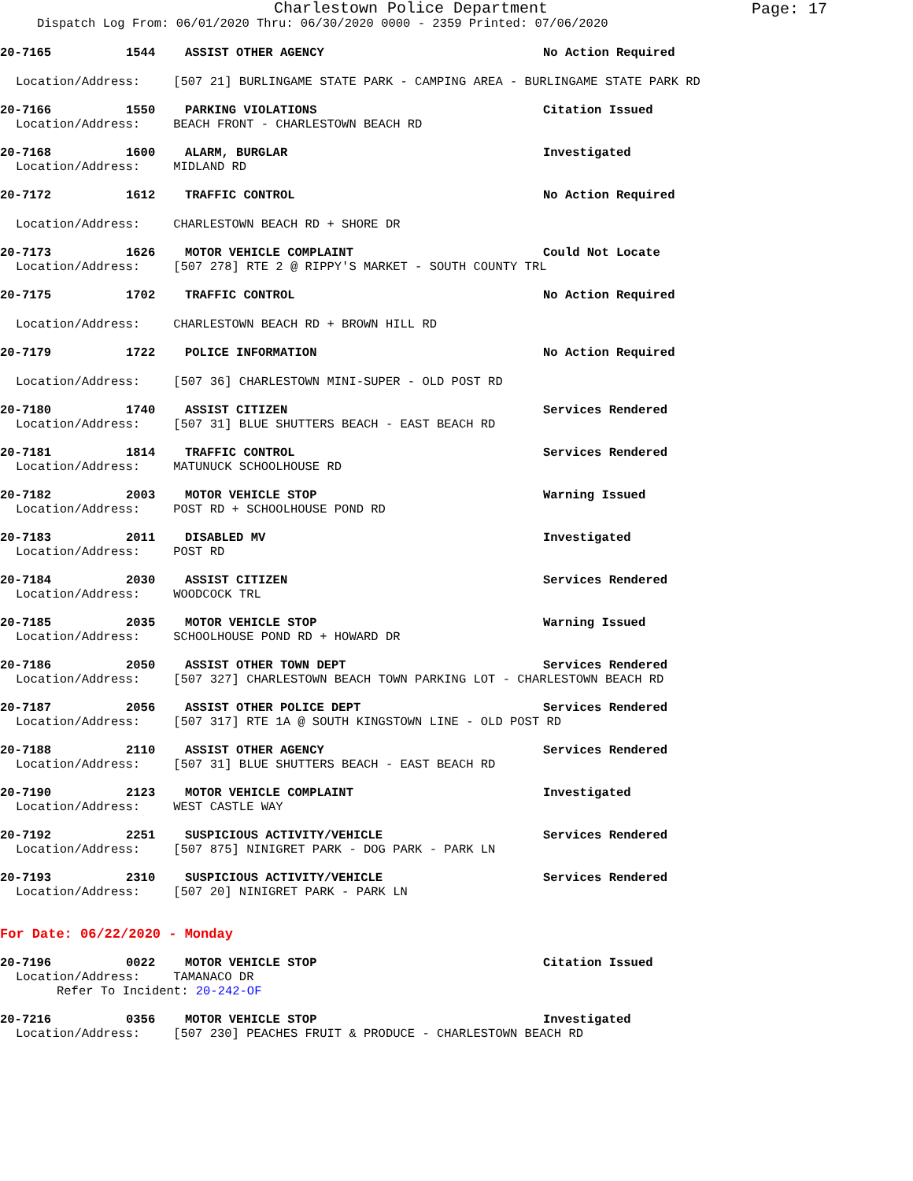Charlestown Police Department Page: 17
Dispatch Log From: 06/01/2020 Thru: 06/30/2020 0000 - 2359 Printed: 07/06/2020
20-7165 1544 ASSIST OTHER AGENCY No Action Required
Location/Address: [507 21] BURLINGAME STATE PARK - CAMPING AREA - BURLINGAME STATE PARK RD
20-7166 1550 PARKING VIOLATIONS Citation Issued
Location/Address: BEACH FRONT - CHARLESTOWN BEACH RD
20-7168 1600 ALARM, BURGLAR Investigated
Location/Address: MIDLAND RD
20-7172 1612 TRAFFIC CONTROL No Action Required
Location/Address: CHARLESTOWN BEACH RD + SHORE DR
20-7173 1626 MOTOR VEHICLE COMPLAINT Could Not Locate
Location/Address: [507 278] RTE 2 @ RIPPY'S MARKET - SOUTH COUNTY TRL
20-7175 1702 TRAFFIC CONTROL No Action Required
Location/Address: CHARLESTOWN BEACH RD + BROWN HILL RD
20-7179 1722 POLICE INFORMATION No Action Required
Location/Address: [507 36] CHARLESTOWN MINI-SUPER - OLD POST RD
20-7180 1740 ASSIST CITIZEN Services Rendered
Location/Address: [507 31] BLUE SHUTTERS BEACH - EAST BEACH RD
20-7181 1814 TRAFFIC CONTROL Services Rendered
Location/Address: MATUNUCK SCHOOLHOUSE RD
20-7182 2003 MOTOR VEHICLE STOP Warning Issued
Location/Address: POST RD + SCHOOLHOUSE POND RD
20-7183 2011 DISABLED MV Investigated
Location/Address: POST RD
20-7184 2030 ASSIST CITIZEN Services Rendered
Location/Address: WOODCOCK TRL
20-7185 2035 MOTOR VEHICLE STOP Warning Issued
Location/Address: SCHOOLHOUSE POND RD + HOWARD DR
20-7186 2050 ASSIST OTHER TOWN DEPT Services Rendered
Location/Address: [507 327] CHARLESTOWN BEACH TOWN PARKING LOT - CHARLESTOWN BEACH RD
20-7187 2056 ASSIST OTHER POLICE DEPT Services Rendered
Location/Address: [507 317] RTE 1A @ SOUTH KINGSTOWN LINE - OLD POST RD
20-7188 2110 ASSIST OTHER AGENCY Services Rendered
Location/Address: [507 31] BLUE SHUTTERS BEACH - EAST BEACH RD
20-7190 2123 MOTOR VEHICLE COMPLAINT Investigated
Location/Address: WEST CASTLE WAY
20-7192 2251 SUSPICIOUS ACTIVITY/VEHICLE Services Rendered
Location/Address: [507 875] NINIGRET PARK - DOG PARK - PARK LN
20-7193 2310 SUSPICIOUS ACTIVITY/VEHICLE Services Rendered
Location/Address: [507 20] NINIGRET PARK - PARK LN
For Date: 06/22/2020 - Monday
20-7196 0022 MOTOR VEHICLE STOP Citation Issued
Location/Address: TAMANACO DR
Refer To Incident: 20-242-OF
20-7216 0356 MOTOR VEHICLE STOP Investigated
Location/Address: [507 230] PEACHES FRUIT & PRODUCE - CHARLESTOWN BEACH RD